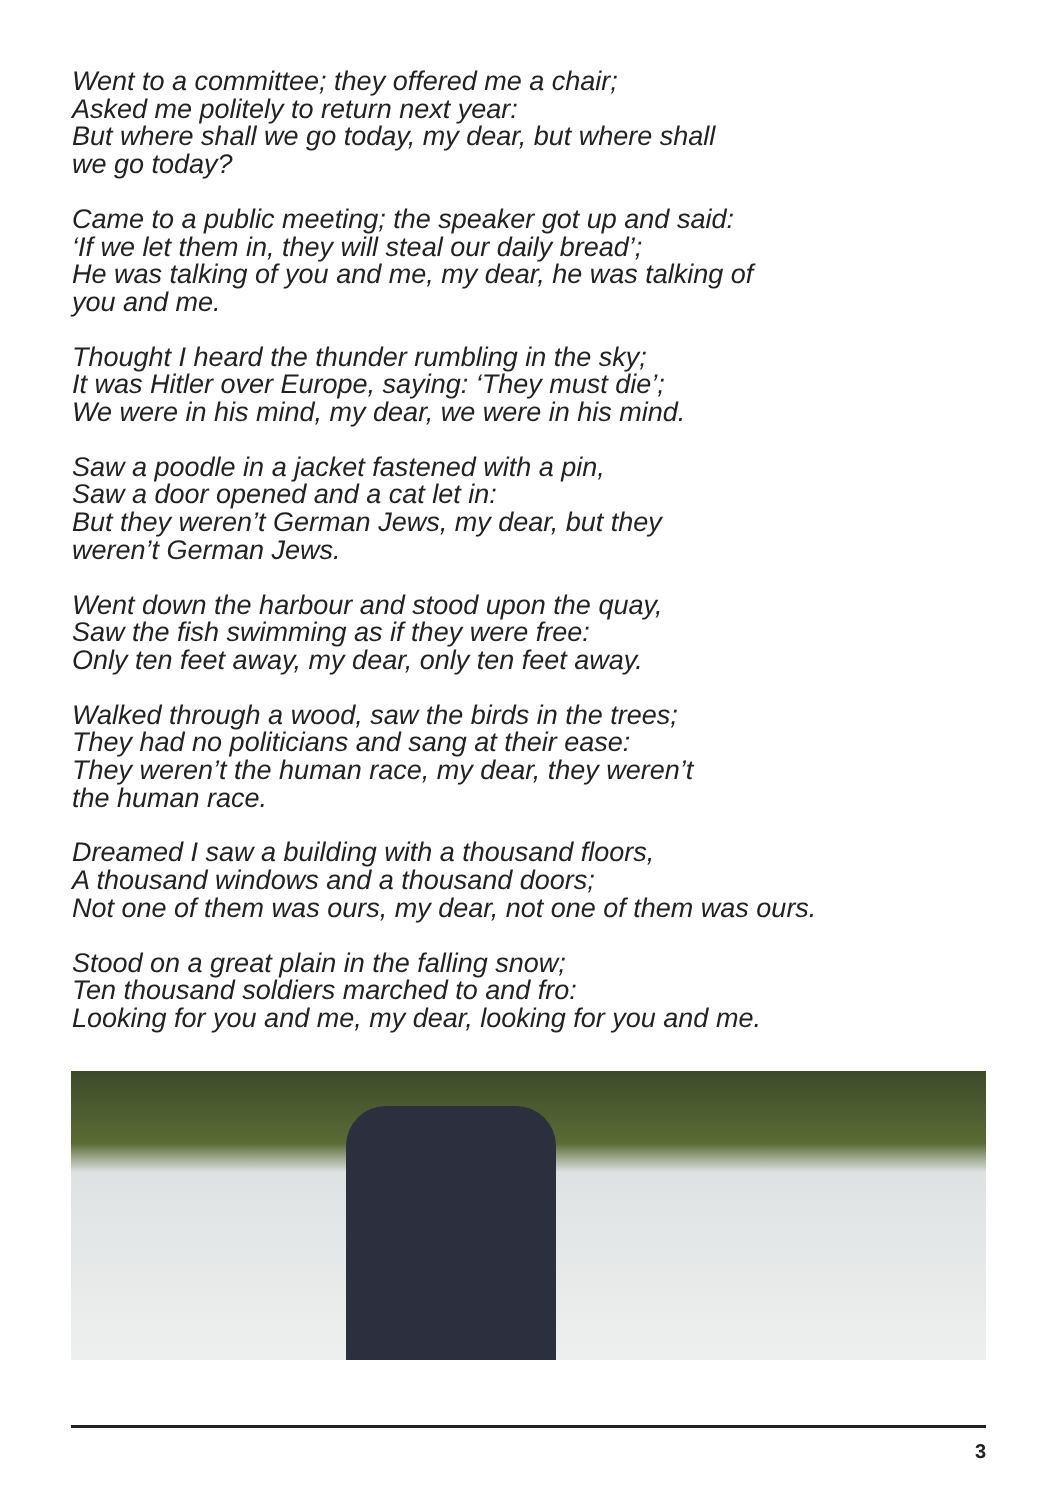Went to a committee; they offered me a chair;
Asked me politely to return next year:
But where shall we go today, my dear, but where shall
we go today?
Came to a public meeting; the speaker got up and said:
‘If we let them in, they will steal our daily bread’;
He was talking of you and me, my dear, he was talking of
you and me.
Thought I heard the thunder rumbling in the sky;
It was Hitler over Europe, saying: ‘They must die’;
We were in his mind, my dear, we were in his mind.
Saw a poodle in a jacket fastened with a pin,
Saw a door opened and a cat let in:
But they weren’t German Jews, my dear, but they
weren’t German Jews.
Went down the harbour and stood upon the quay,
Saw the fish swimming as if they were free:
Only ten feet away, my dear, only ten feet away.
Walked through a wood, saw the birds in the trees;
They had no politicians and sang at their ease:
They weren’t the human race, my dear, they weren’t
the human race.
Dreamed I saw a building with a thousand floors,
A thousand windows and a thousand doors;
Not one of them was ours, my dear, not one of them was ours.
Stood on a great plain in the falling snow;
Ten thousand soldiers marched to and fro:
Looking for you and me, my dear, looking for you and me.
3